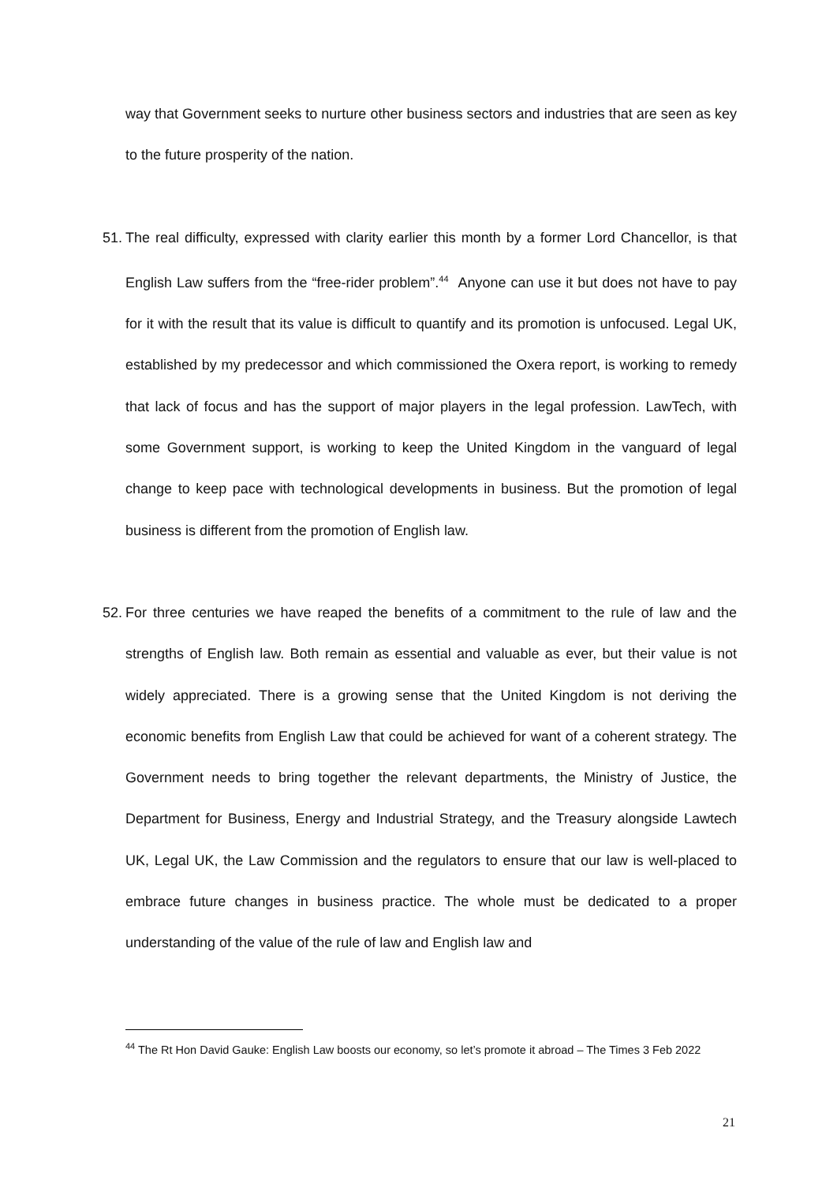way that Government seeks to nurture other business sectors and industries that are seen as key to the future prosperity of the nation.
51.
The real difficulty, expressed with clarity earlier this month by a former Lord Chancellor, is that English Law suffers from the “free-rider problem”.<sup>44</sup> Anyone can use it but does not have to pay for it with the result that its value is difficult to quantify and its promotion is unfocused. Legal UK, established by my predecessor and which commissioned the Oxera report, is working to remedy that lack of focus and has the support of major players in the legal profession. LawTech, with some Government support, is working to keep the United Kingdom in the vanguard of legal change to keep pace with technological developments in business. But the promotion of legal business is different from the promotion of English law.
52.
For three centuries we have reaped the benefits of a commitment to the rule of law and the strengths of English law. Both remain as essential and valuable as ever, but their value is not widely appreciated. There is a growing sense that the United Kingdom is not deriving the economic benefits from English Law that could be achieved for want of a coherent strategy. The Government needs to bring together the relevant departments, the Ministry of Justice, the Department for Business, Energy and Industrial Strategy, and the Treasury alongside Lawtech UK, Legal UK, the Law Commission and the regulators to ensure that our law is well-placed to embrace future changes in business practice. The whole must be dedicated to a proper understanding of the value of the rule of law and English law and
<sup>44</sup> The Rt Hon David Gauke: English Law boosts our economy, so let’s promote it abroad – The Times 3 Feb 2022
21